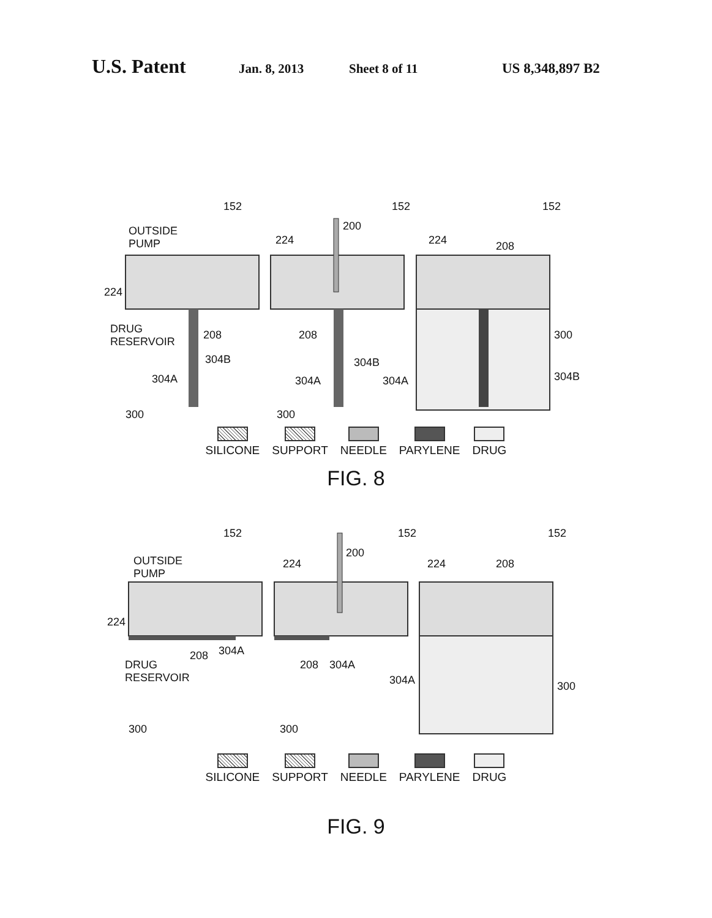U.S. Patent Jan. 8, 2013 Sheet 8 of 11 US 8,348,897 B2
152 152 152
OUTSIDE
PUMP
200
224 224 208
224
DRUG
RESERVOIR
208 208 300
304B 304B
304B 304A 304A 304A
300 300
SILICONE SUPPORT NEEDLE PARYLENE DRUG
FIG. 8
152 152 152
OUTSIDE
PUMP
200
224 224 208
224
208 304A
208 304A
304A
DRUG
RESERVOIR
300
300 300
SILICONE SUPPORT NEEDLE PARYLENE DRUG
FIG. 9